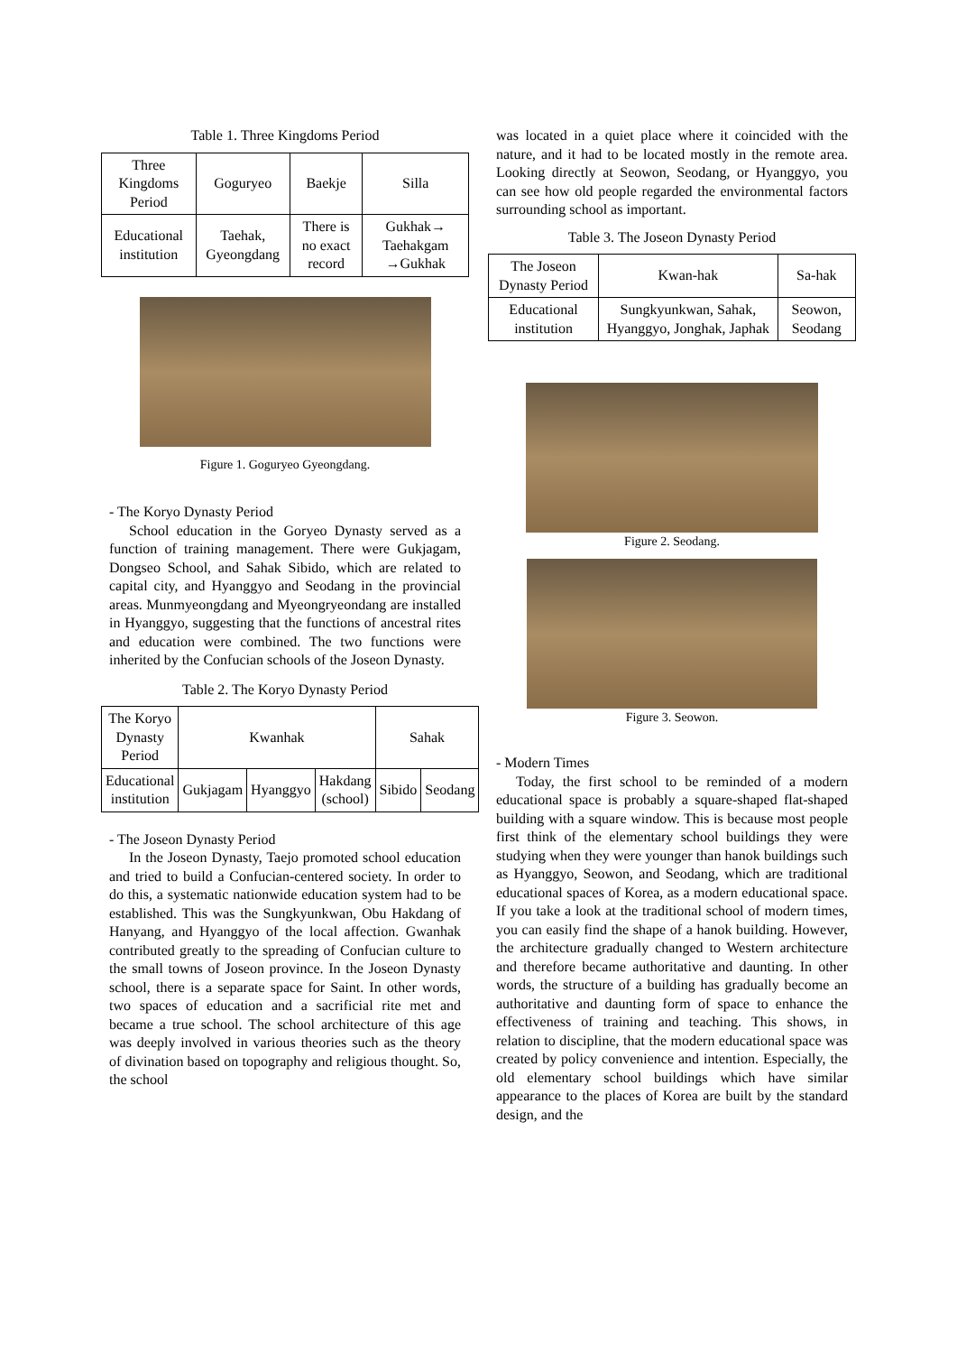Table 1. Three Kingdoms Period
| Three Kingdoms Period | Goguryeo | Baekje | Silla |
| Educational institution | Taehak, Gyeongdang | There is no exact record | Gukhak→ Taehakgam →Gukhak |
Figure 1. Goguryeo Gyeongdang.
- The Koryo Dynasty Period
School education in the Goryeo Dynasty served as a function of training management. There were Gukjagam, Dongseo School, and Sahak Sibido, which are related to capital city, and Hyanggyo and Seodang in the provincial areas. Munmyeongdang and Myeongryeondang are installed in Hyanggyo, suggesting that the functions of ancestral rites and education were combined. The two functions were inherited by the Confucian schools of the Joseon Dynasty.
Table 2. The Koryo Dynasty Period
| The Koryo Dynasty Period | Kwanhak | | | Sahak | |
| Educational institution | Gukjagam | Hyanggyo | Hakdang (school) | Sibido | Seodang |
- The Joseon Dynasty Period
In the Joseon Dynasty, Taejo promoted school education and tried to build a Confucian-centered society. In order to do this, a systematic nationwide education system had to be established. This was the Sungkyunkwan, Obu Hakdang of Hanyang, and Hyanggyo of the local affection. Gwanhak contributed greatly to the spreading of Confucian culture to the small towns of Joseon province. In the Joseon Dynasty school, there is a separate space for Saint. In other words, two spaces of education and a sacrificial rite met and became a true school. The school architecture of this age was deeply involved in various theories such as the theory of divination based on topography and religious thought. So, the school
was located in a quiet place where it coincided with the nature, and it had to be located mostly in the remote area. Looking directly at Seowon, Seodang, or Hyanggyo, you can see how old people regarded the environmental factors surrounding school as important.
Table 3. The Joseon Dynasty Period
| The Joseon Dynasty Period | Kwan-hak | Sa-hak |
| Educational institution | Sungkyunkwan, Sahak, Hyanggyo, Jonghak, Japhak | Seowon, Seodang |
Figure 2. Seodang.
Figure 3. Seowon.
- Modern Times
Today, the first school to be reminded of a modern educational space is probably a square-shaped flat-shaped building with a square window. This is because most people first think of the elementary school buildings they were studying when they were younger than hanok buildings such as Hyanggyo, Seowon, and Seodang, which are traditional educational spaces of Korea, as a modern educational space. If you take a look at the traditional school of modern times, you can easily find the shape of a hanok building. However, the architecture gradually changed to Western architecture and therefore became authoritative and daunting. In other words, the structure of a building has gradually become an authoritative and daunting form of space to enhance the effectiveness of training and teaching. This shows, in relation to discipline, that the modern educational space was created by policy convenience and intention. Especially, the old elementary school buildings which have similar appearance to the places of Korea are built by the standard design, and the